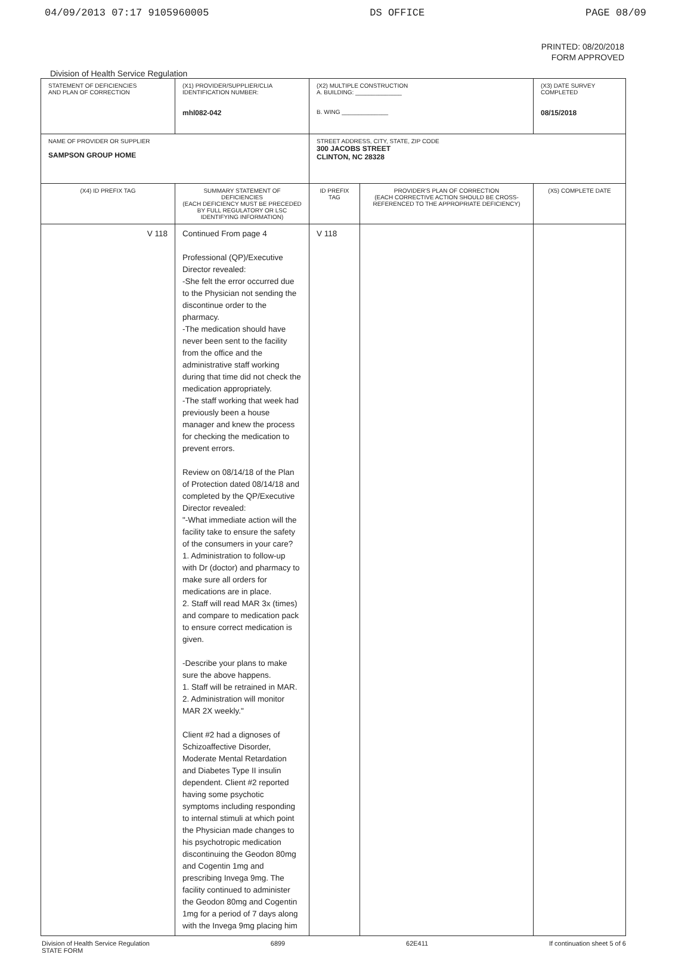04/09/2013 07:17 9105960005 DS OFFICE PAGE 08/09
PRINTED: 08/20/2018
FORM APPROVED
Division of Health Service Regulation
| STATEMENT OF DEFICIENCIES AND PLAN OF CORRECTION | (X1) PROVIDER/SUPPLIER/CLIA IDENTIFICATION NUMBER: mhl082-042 | (X2) MULTIPLE CONSTRUCTION A. BUILDING: ______________ B. WING ______________ | | (X3) DATE SURVEY COMPLETED 08/15/2018 |
| NAME OF PROVIDER OR SUPPLIER SAMPSON GROUP HOME | | STREET ADDRESS, CITY, STATE, ZIP CODE 300 JACOBS STREET CLINTON, NC 28328 | | |
| (X4) ID PREFIX TAG | SUMMARY STATEMENT OF DEFICIENCIES (EACH DEFICIENCY MUST BE PRECEDED BY FULL REGULATORY OR LSC IDENTIFYING INFORMATION) | ID PREFIX TAG | PROVIDER'S PLAN OF CORRECTION (EACH CORRECTIVE ACTION SHOULD BE CROSS-REFERENCED TO THE APPROPRIATE DEFICIENCY) | (X5) COMPLETE DATE |
| V 118 | Continued From page 4 Professional (QP)/Executive Director revealed: -She felt the error occurred due to the Physician not sending the discontinue order to the pharmacy. -The medication should have never been sent to the facility from the office and the administrative staff working during that time did not check the medication appropriately. -The staff working that week had previously been a house manager and knew the process for checking the medication to prevent errors. Review on 08/14/18 of the Plan of Protection dated 08/14/18 and completed by the QP/Executive Director revealed: "-What immediate action will the facility take to ensure the safety of the consumers in your care? 1. Administration to follow-up with Dr (doctor) and pharmacy to make sure all orders for medications are in place. 2. Staff will read MAR 3x (times) and compare to medication pack to ensure correct medication is given. -Describe your plans to make sure the above happens. 1. Staff will be retrained in MAR. 2. Administration will monitor MAR 2X weekly." Client #2 had a dignoses of Schizoaffective Disorder, Moderate Mental Retardation and Diabetes Type II insulin dependent. Client #2 reported having some psychotic symptoms including responding to internal stimuli at which point the Physician made changes to his psychotropic medication discontinuing the Geodon 80mg and Cogentin 1mg and prescribing Invega 9mg. The facility continued to administer the Geodon 80mg and Cogentin 1mg for a period of 7 days along with the Invega 9mg placing him | V 118 | | |
Division of Health Service Regulation
STATE FORM 6899 62E411 If continuation sheet 5 of 6